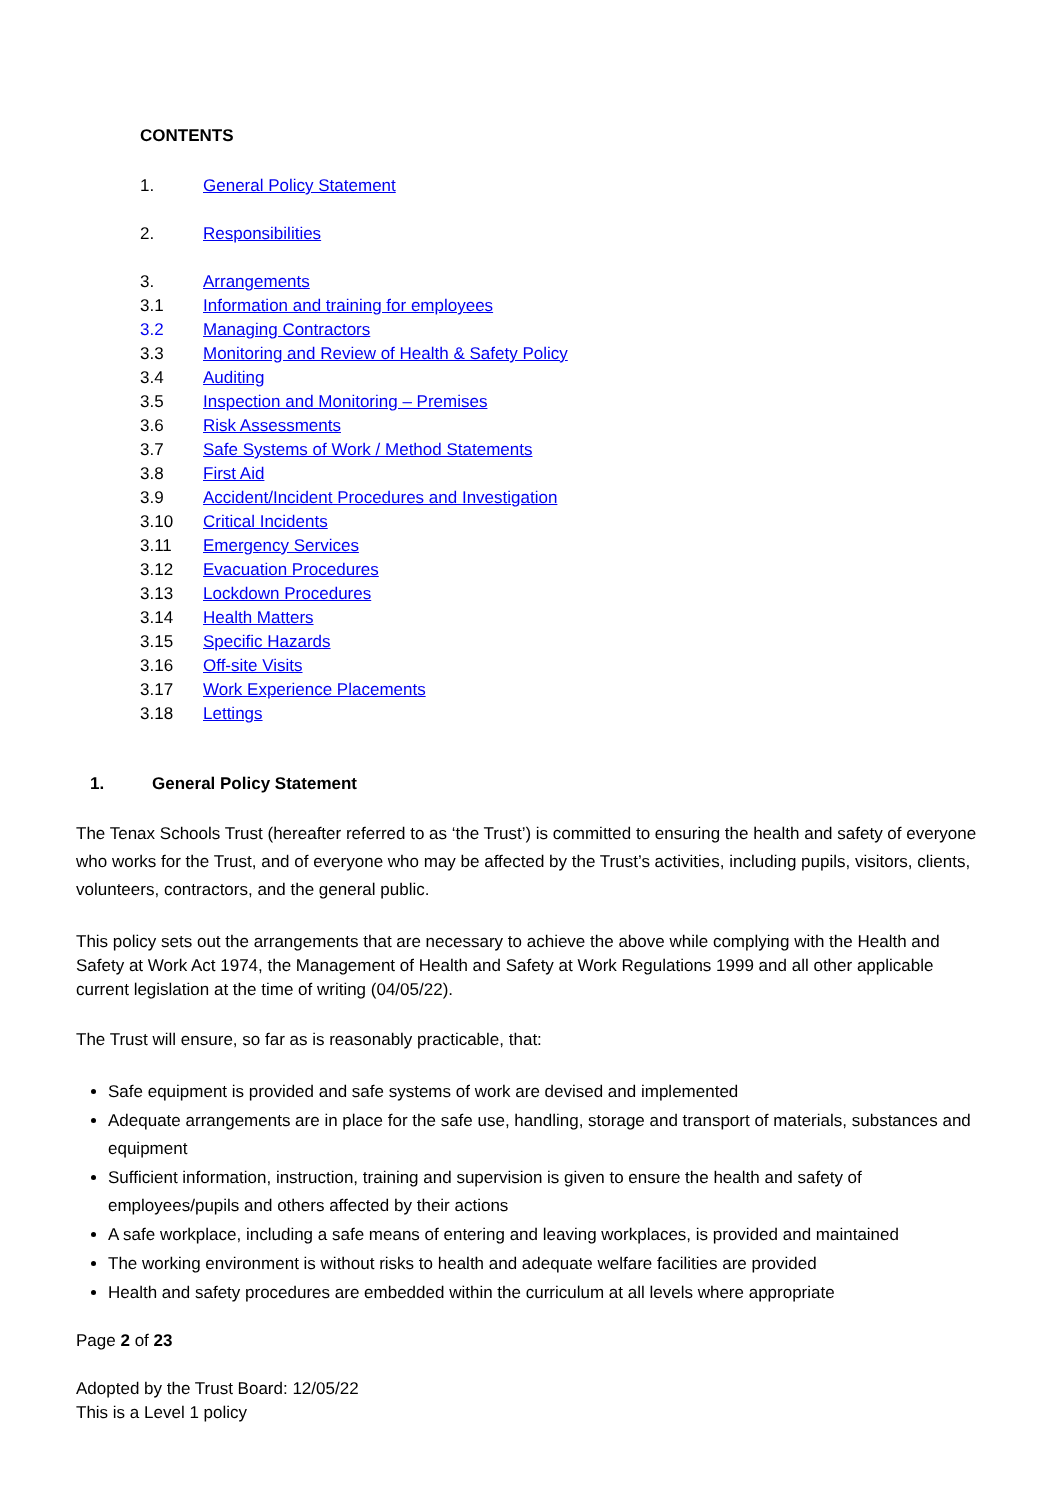CONTENTS
1. General Policy Statement
2. Responsibilities
3. Arrangements
3.1 Information and training for employees
3.2 Managing Contractors
3.3 Monitoring and Review of Health & Safety Policy
3.4 Auditing
3.5 Inspection and Monitoring – Premises
3.6 Risk Assessments
3.7 Safe Systems of Work / Method Statements
3.8 First Aid
3.9 Accident/Incident Procedures and Investigation
3.10 Critical Incidents
3.11 Emergency Services
3.12 Evacuation Procedures
3.13 Lockdown Procedures
3.14 Health Matters
3.15 Specific Hazards
3.16 Off-site Visits
3.17 Work Experience Placements
3.18 Lettings
1. General Policy Statement
The Tenax Schools Trust (hereafter referred to as ‘the Trust’) is committed to ensuring the health and safety of everyone who works for the Trust, and of everyone who may be affected by the Trust’s activities, including pupils, visitors, clients, volunteers, contractors, and the general public.
This policy sets out the arrangements that are necessary to achieve the above while complying with the Health and Safety at Work Act 1974, the Management of Health and Safety at Work Regulations 1999 and all other applicable current legislation at the time of writing (04/05/22).
The Trust will ensure, so far as is reasonably practicable, that:
Safe equipment is provided and safe systems of work are devised and implemented
Adequate arrangements are in place for the safe use, handling, storage and transport of materials, substances and equipment
Sufficient information, instruction, training and supervision is given to ensure the health and safety of employees/pupils and others affected by their actions
A safe workplace, including a safe means of entering and leaving workplaces, is provided and maintained
The working environment is without risks to health and adequate welfare facilities are provided
Health and safety procedures are embedded within the curriculum at all levels where appropriate
Page 2 of 23
Adopted by the Trust Board: 12/05/22
This is a Level 1 policy